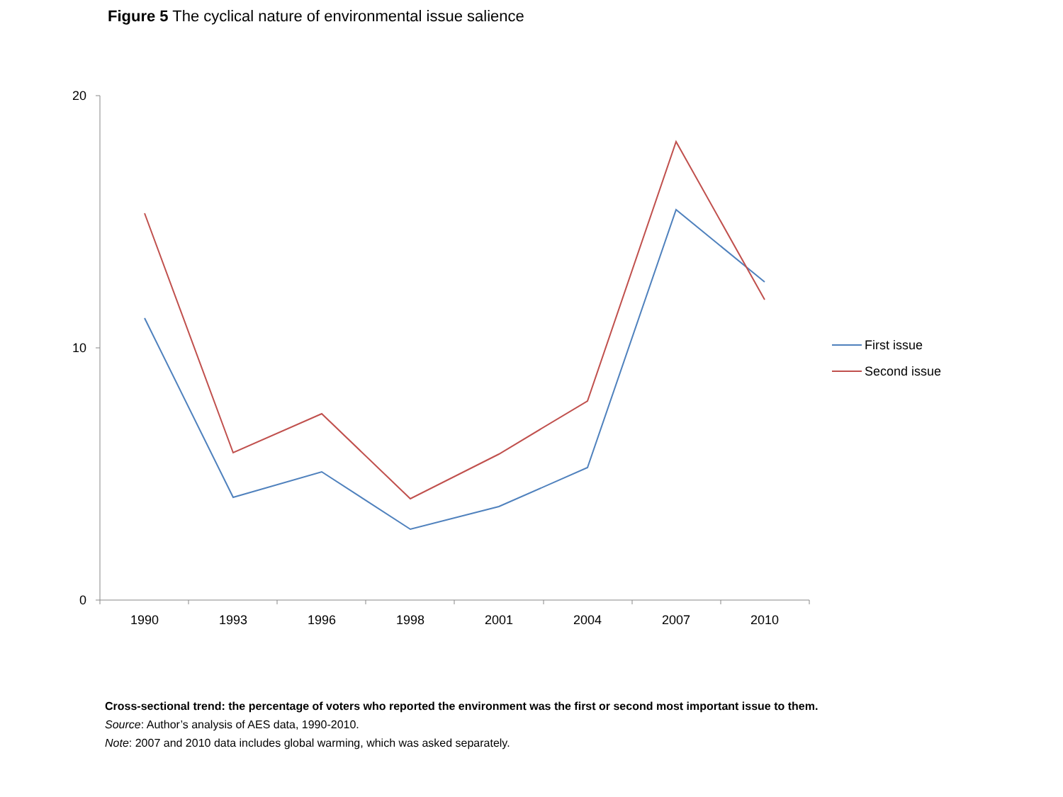Figure 5 The cyclical nature of environmental issue salience
20
10
0
1990
1993
1996
1998
2001
2004
2007
2010
First issue
Second issue
Cross-sectional trend: the percentage of voters who reported the environment was the first or second most important issue to them.
Source: Author’s analysis of AES data, 1990-2010.
Note: 2007 and 2010 data includes global warming, which was asked separately.